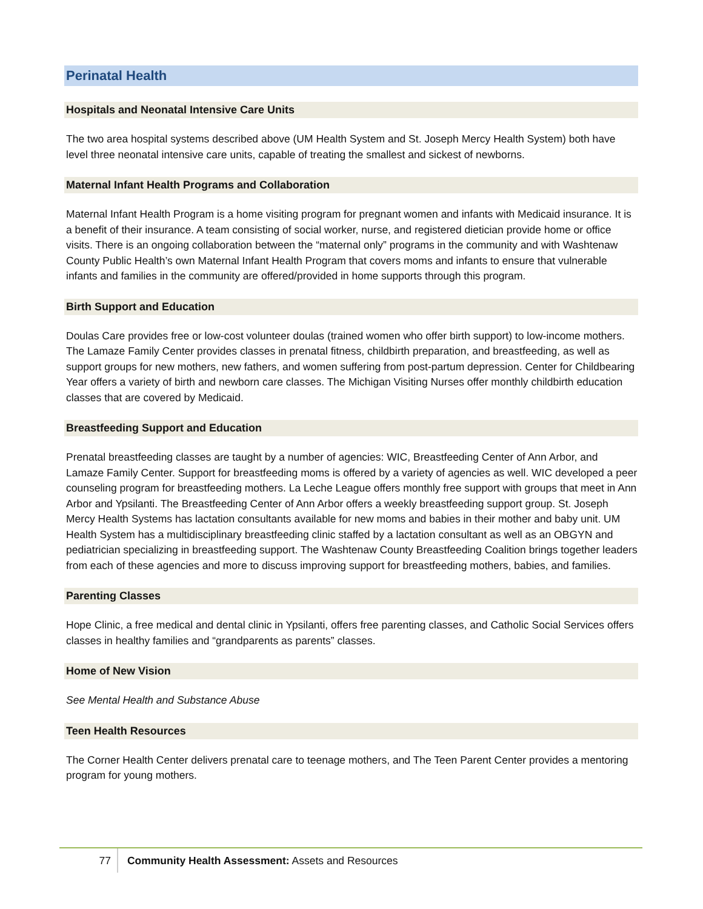Perinatal Health
Hospitals and Neonatal Intensive Care Units
The two area hospital systems described above (UM Health System and St. Joseph Mercy Health System) both have level three neonatal intensive care units, capable of treating the smallest and sickest of newborns.
Maternal Infant Health Programs and Collaboration
Maternal Infant Health Program is a home visiting program for pregnant women and infants with Medicaid insurance. It is a benefit of their insurance. A team consisting of social worker, nurse, and registered dietician provide home or office visits. There is an ongoing collaboration between the “maternal only” programs in the community and with Washtenaw County Public Health’s own Maternal Infant Health Program that covers moms and infants to ensure that vulnerable infants and families in the community are offered/provided in home supports through this program.
Birth Support and Education
Doulas Care provides free or low-cost volunteer doulas (trained women who offer birth support) to low-income mothers. The Lamaze Family Center provides classes in prenatal fitness, childbirth preparation, and breastfeeding, as well as support groups for new mothers, new fathers, and women suffering from post-partum depression. Center for Childbearing Year offers a variety of birth and newborn care classes. The Michigan Visiting Nurses offer monthly childbirth education classes that are covered by Medicaid.
Breastfeeding Support and Education
Prenatal breastfeeding classes are taught by a number of agencies: WIC, Breastfeeding Center of Ann Arbor, and Lamaze Family Center. Support for breastfeeding moms is offered by a variety of agencies as well. WIC developed a peer counseling program for breastfeeding mothers. La Leche League offers monthly free support with groups that meet in Ann Arbor and Ypsilanti. The Breastfeeding Center of Ann Arbor offers a weekly breastfeeding support group. St. Joseph Mercy Health Systems has lactation consultants available for new moms and babies in their mother and baby unit. UM Health System has a multidisciplinary breastfeeding clinic staffed by a lactation consultant as well as an OBGYN and pediatrician specializing in breastfeeding support. The Washtenaw County Breastfeeding Coalition brings together leaders from each of these agencies and more to discuss improving support for breastfeeding mothers, babies, and families.
Parenting Classes
Hope Clinic, a free medical and dental clinic in Ypsilanti, offers free parenting classes, and Catholic Social Services offers classes in healthy families and “grandparents as parents” classes.
Home of New Vision
See Mental Health and Substance Abuse
Teen Health Resources
The Corner Health Center delivers prenatal care to teenage mothers, and The Teen Parent Center provides a mentoring program for young mothers.
77 Community Health Assessment: Assets and Resources